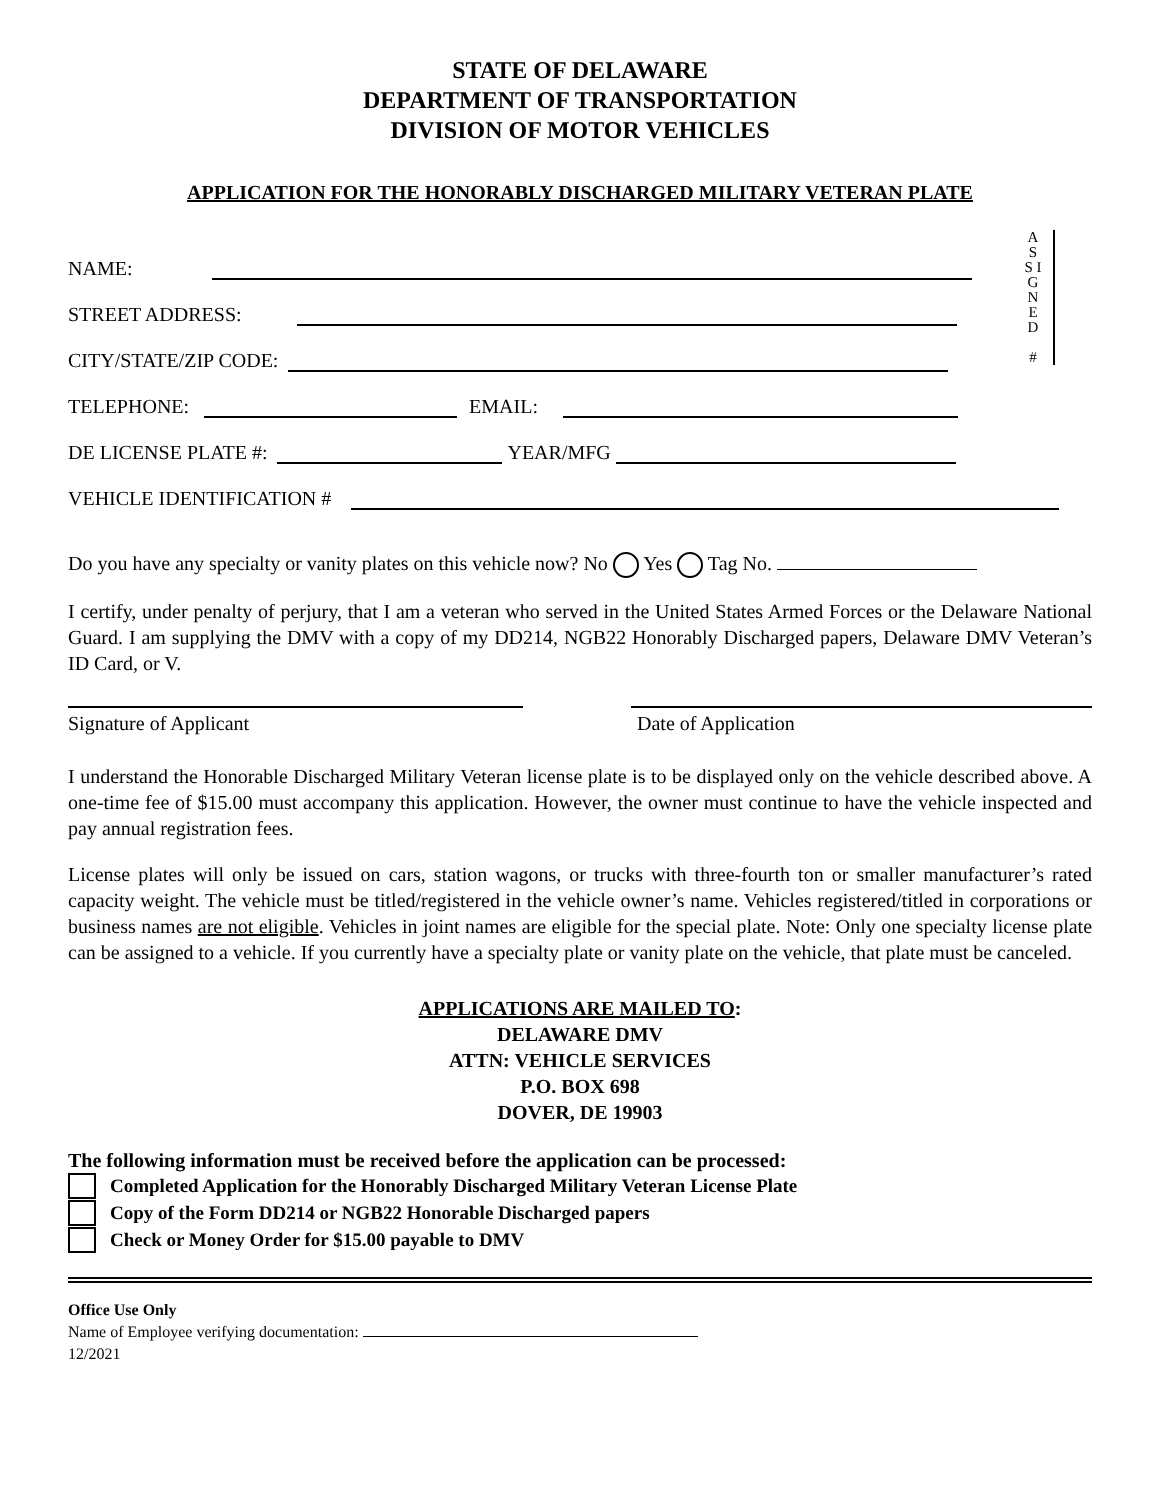STATE OF DELAWARE
DEPARTMENT OF TRANSPORTATION
DIVISION OF MOTOR VEHICLES
APPLICATION FOR THE HONORABLY DISCHARGED MILITARY VETERAN PLATE
A S S I G N E D
#
NAME:
STREET ADDRESS:
CITY/STATE/ZIP CODE:
TELEPHONE: EMAIL:
DE LICENSE PLATE #: YEAR/MFG
VEHICLE IDENTIFICATION #
Do you have any specialty or vanity plates on this vehicle now? No Yes Tag No.
I certify, under penalty of perjury, that I am a veteran who served in the United States Armed Forces or the Delaware National Guard. I am supplying the DMV with a copy of my DD214, NGB22 Honorably Discharged papers, Delaware DMV Veteran’s ID Card, or V.
Signature of Applicant Date of Application
I understand the Honorable Discharged Military Veteran license plate is to be displayed only on the vehicle described above. A one-time fee of $15.00 must accompany this application. However, the owner must continue to have the vehicle inspected and pay annual registration fees.
License plates will only be issued on cars, station wagons, or trucks with three-fourth ton or smaller manufacturer’s rated capacity weight. The vehicle must be titled/registered in the vehicle owner’s name. Vehicles registered/titled in corporations or business names are not eligible. Vehicles in joint names are eligible for the special plate. Note: Only one specialty license plate can be assigned to a vehicle. If you currently have a specialty plate or vanity plate on the vehicle, that plate must be canceled.
APPLICATIONS ARE MAILED TO:
DELAWARE DMV
ATTN: VEHICLE SERVICES
P.O. BOX 698
DOVER, DE 19903
The following information must be received before the application can be processed:
Completed Application for the Honorably Discharged Military Veteran License Plate
Copy of the Form DD214 or NGB22 Honorable Discharged papers
Check or Money Order for $15.00 payable to DMV
Office Use Only
Name of Employee verifying documentation:
12/2021